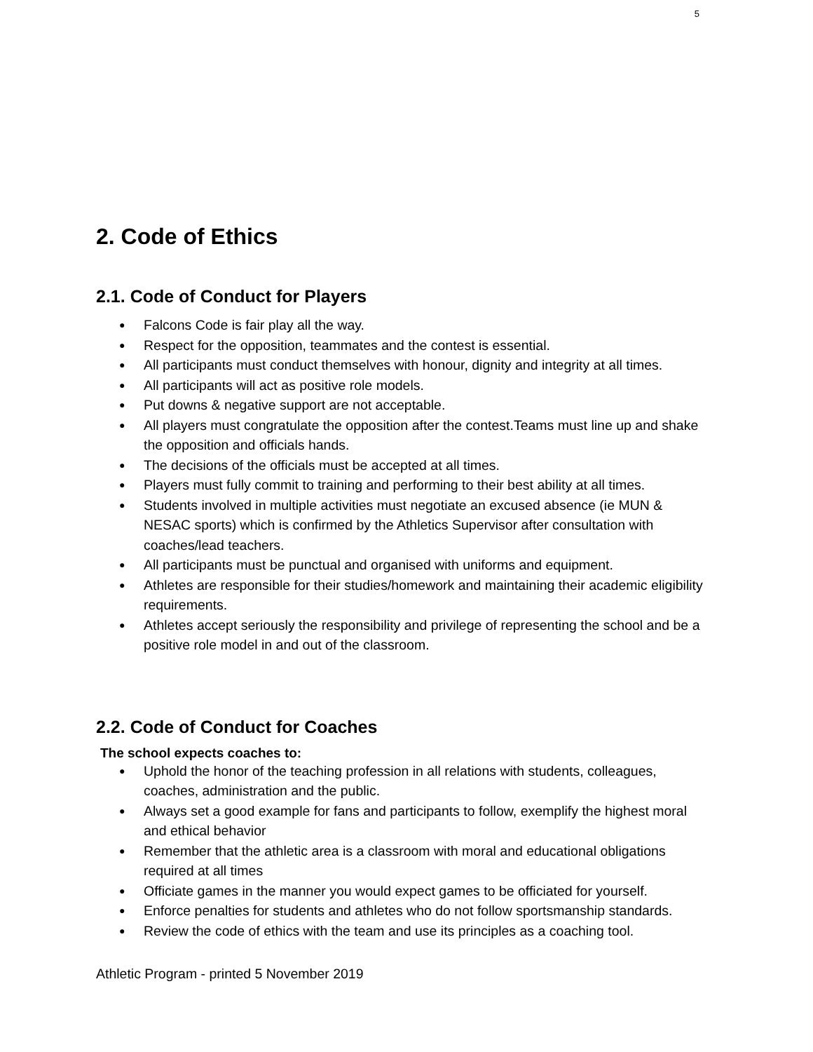5
2. Code of Ethics
2.1. Code of Conduct for Players
● Falcons Code is fair play all the way.
● Respect for the opposition, teammates and the contest is essential.
● All participants must conduct themselves with honour, dignity and integrity at all times.
● All participants will act as positive role models.
● Put downs & negative support are not acceptable.
● All players must congratulate the opposition after the contest.Teams must line up and shake the opposition and officials hands.
● The decisions of the officials must be accepted at all times.
● Players must fully commit to training and performing to their best ability at all times.
● Students involved in multiple activities must negotiate an excused absence (ie MUN & NESAC sports) which is confirmed by the Athletics Supervisor after consultation with coaches/lead teachers.
● All participants must be punctual and organised with uniforms and equipment.
● Athletes are responsible for their studies/homework and maintaining their academic eligibility requirements.
● Athletes accept seriously the responsibility and privilege of representing the school and be a positive role model in and out of the classroom.
2.2. Code of Conduct for Coaches
The school expects coaches to:
● Uphold the honor of the teaching profession in all relations with students, colleagues, coaches, administration and the public.
● Always set a good example for fans and participants to follow, exemplify the highest moral and ethical behavior
● Remember that the athletic area is a classroom with moral and educational obligations required at all times
● Officiate games in the manner you would expect games to be officiated for yourself.
● Enforce penalties for students and athletes who do not follow sportsmanship standards.
● Review the code of ethics with the team and use its principles as a coaching tool.
Athletic Program - printed 5 November 2019